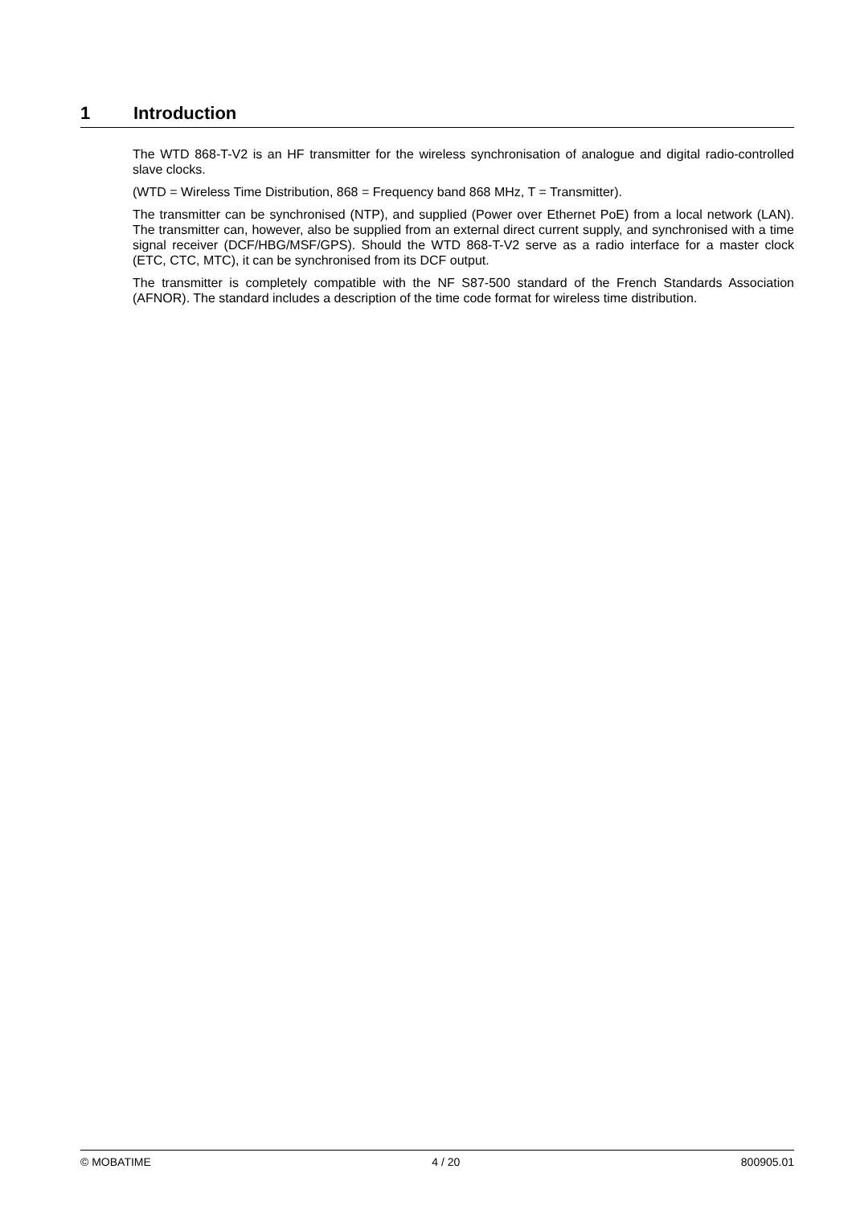1 Introduction
The WTD 868-T-V2 is an HF transmitter for the wireless synchronisation of analogue and digital radio-controlled slave clocks.
(WTD = Wireless Time Distribution, 868 = Frequency band 868 MHz, T = Transmitter).
The transmitter can be synchronised (NTP), and supplied (Power over Ethernet PoE) from a local network (LAN). The transmitter can, however, also be supplied from an external direct current supply, and synchronised with a time signal receiver (DCF/HBG/MSF/GPS). Should the WTD 868-T-V2 serve as a radio interface for a master clock (ETC, CTC, MTC), it can be synchronised from its DCF output.
The transmitter is completely compatible with the NF S87-500 standard of the French Standards Association (AFNOR). The standard includes a description of the time code format for wireless time distribution.
© MOBATIME 4 / 20 800905.01